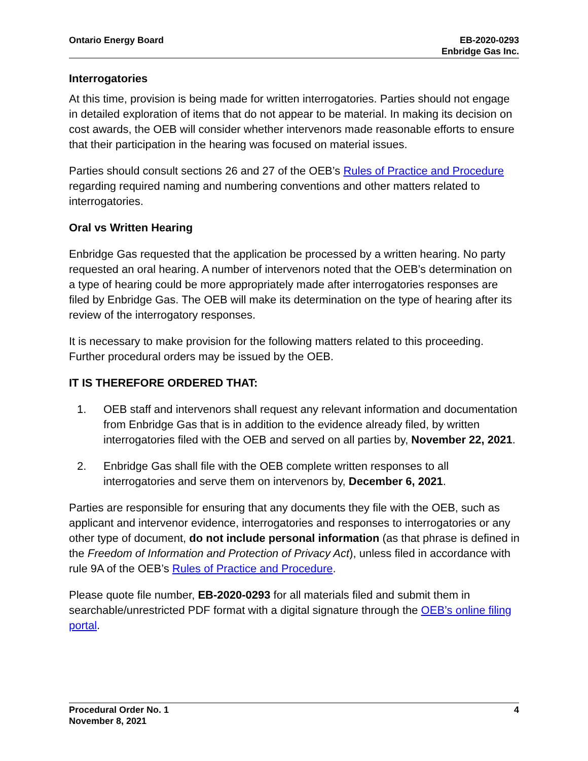Ontario Energy Board EB-2020-0293
Enbridge Gas Inc.
Interrogatories
At this time, provision is being made for written interrogatories. Parties should not engage in detailed exploration of items that do not appear to be material. In making its decision on cost awards, the OEB will consider whether intervenors made reasonable efforts to ensure that their participation in the hearing was focused on material issues.
Parties should consult sections 26 and 27 of the OEB’s Rules of Practice and Procedure regarding required naming and numbering conventions and other matters related to interrogatories.
Oral vs Written Hearing
Enbridge Gas requested that the application be processed by a written hearing. No party requested an oral hearing. A number of intervenors noted that the OEB’s determination on a type of hearing could be more appropriately made after interrogatories responses are filed by Enbridge Gas. The OEB will make its determination on the type of hearing after its review of the interrogatory responses.
It is necessary to make provision for the following matters related to this proceeding. Further procedural orders may be issued by the OEB.
IT IS THEREFORE ORDERED THAT:
1. OEB staff and intervenors shall request any relevant information and documentation from Enbridge Gas that is in addition to the evidence already filed, by written interrogatories filed with the OEB and served on all parties by, November 22, 2021.
2. Enbridge Gas shall file with the OEB complete written responses to all interrogatories and serve them on intervenors by, December 6, 2021.
Parties are responsible for ensuring that any documents they file with the OEB, such as applicant and intervenor evidence, interrogatories and responses to interrogatories or any other type of document, do not include personal information (as that phrase is defined in the Freedom of Information and Protection of Privacy Act), unless filed in accordance with rule 9A of the OEB’s Rules of Practice and Procedure.
Please quote file number, EB-2020-0293 for all materials filed and submit them in searchable/unrestricted PDF format with a digital signature through the OEB’s online filing portal.
Procedural Order No. 1
November 8, 2021
4